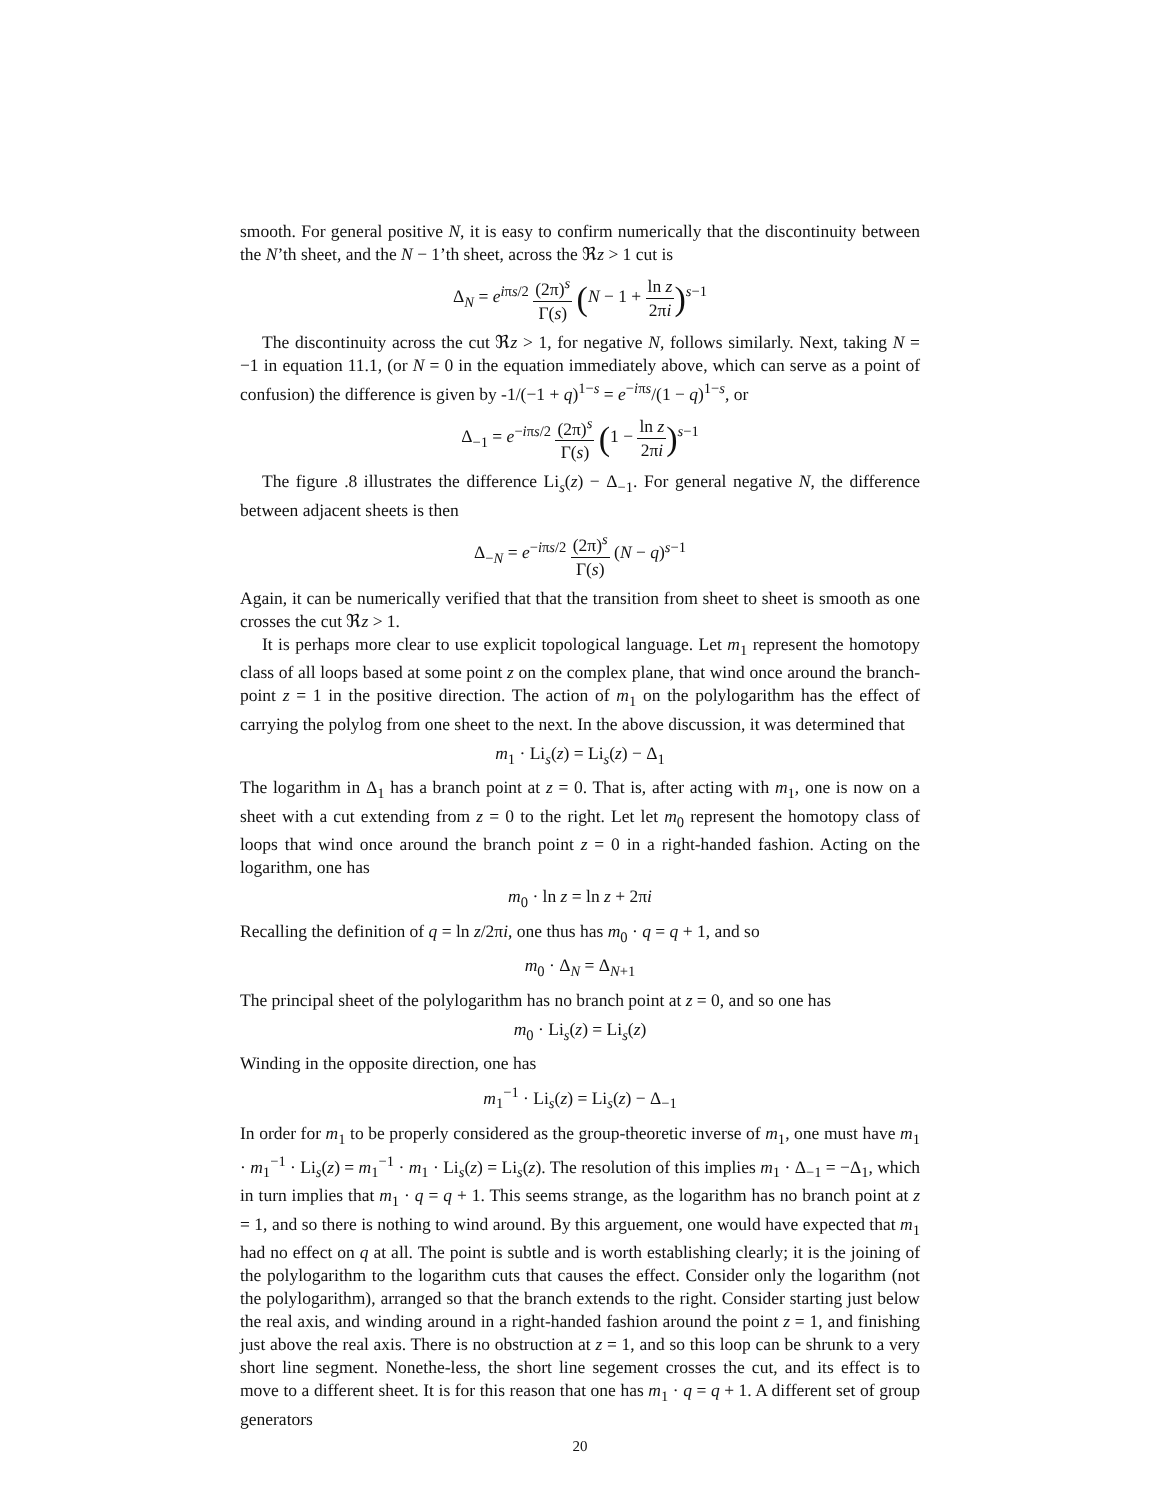smooth. For general positive N, it is easy to confirm numerically that the discontinuity between the N’th sheet, and the N − 1’th sheet, across the ℜz > 1 cut is
Δ<sub>N</sub> = e<sup>iπs/2</sup> (2π)<sup>s</sup> Γ(s) (N − 1 + ln z 2πi)<sup>s−1</sup>
The discontinuity across the cut ℜz > 1, for negative N, follows similarly. Next, taking N = −1 in equation 11.1, (or N = 0 in the equation immediately above, which can serve as a point of confusion) the difference is given by -1/(−1 + q)<sup>1−s</sup> = e<sup>−iπs</sup>/(1 − q)<sup>1−s</sup>, or
Δ<sub>−1</sub> = e<sup>−iπs/2</sup> (2π)<sup>s</sup> Γ(s) (1 − ln z 2πi)<sup>s−1</sup>
The figure .8 illustrates the difference Li<sub>s</sub>(z) − Δ<sub>−1</sub>. For general negative N, the difference between adjacent sheets is then
Δ<sub>−N</sub> = e<sup>−iπs/2</sup> (2π)<sup>s</sup> Γ(s) (N − q)<sup>s−1</sup>
Again, it can be numerically verified that that the transition from sheet to sheet is smooth as one crosses the cut ℜz > 1.
It is perhaps more clear to use explicit topological language. Let m<sub>1</sub> represent the homotopy class of all loops based at some point z on the complex plane, that wind once around the branch-point z = 1 in the positive direction. The action of m<sub>1</sub> on the polylogarithm has the effect of carrying the polylog from one sheet to the next. In the above discussion, it was determined that
m<sub>1</sub> · Li<sub>s</sub>(z) = Li<sub>s</sub>(z) − Δ<sub>1</sub>
The logarithm in Δ<sub>1</sub> has a branch point at z = 0. That is, after acting with m<sub>1</sub>, one is now on a sheet with a cut extending from z = 0 to the right. Let let m<sub>0</sub> represent the homotopy class of loops that wind once around the branch point z = 0 in a right-handed fashion. Acting on the logarithm, one has
m<sub>0</sub> · ln z = ln z + 2πi
Recalling the definition of q = ln z/2πi, one thus has m<sub>0</sub> · q = q + 1, and so
m<sub>0</sub> · Δ<sub>N</sub> = Δ<sub>N+1</sub>
The principal sheet of the polylogarithm has no branch point at z = 0, and so one has
m<sub>0</sub> · Li<sub>s</sub>(z) = Li<sub>s</sub>(z)
Winding in the opposite direction, one has
m<sub>1</sub><sup>−1</sup> · Li<sub>s</sub>(z) = Li<sub>s</sub>(z) − Δ<sub>−1</sub>
In order for m<sub>1</sub> to be properly considered as the group-theoretic inverse of m<sub>1</sub>, one must have m<sub>1</sub> · m<sub>1</sub><sup>−1</sup> · Li<sub>s</sub>(z) = m<sub>1</sub><sup>−1</sup> · m<sub>1</sub> · Li<sub>s</sub>(z) = Li<sub>s</sub>(z). The resolution of this implies m<sub>1</sub> · Δ<sub>−1</sub> = −Δ<sub>1</sub>, which in turn implies that m<sub>1</sub> · q = q + 1. This seems strange, as the logarithm has no branch point at z = 1, and so there is nothing to wind around. By this arguement, one would have expected that m<sub>1</sub> had no effect on q at all. The point is subtle and is worth establishing clearly; it is the joining of the polylogarithm to the logarithm cuts that causes the effect. Consider only the logarithm (not the polylogarithm), arranged so that the branch extends to the right. Consider starting just below the real axis, and winding around in a right-handed fashion around the point z = 1, and finishing just above the real axis. There is no obstruction at z = 1, and so this loop can be shrunk to a very short line segment. Nonethe-less, the short line segement crosses the cut, and its effect is to move to a different sheet. It is for this reason that one has m<sub>1</sub> · q = q + 1. A different set of group generators
20